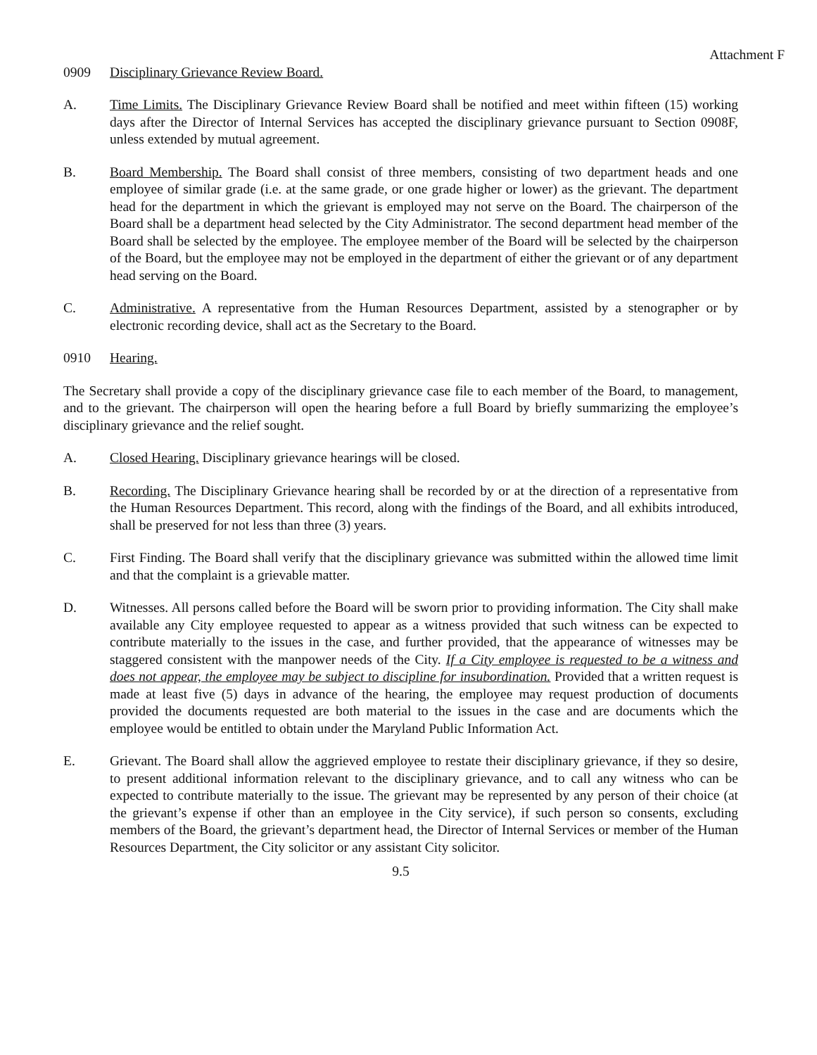Attachment F
0909 Disciplinary Grievance Review Board.
A. Time Limits. The Disciplinary Grievance Review Board shall be notified and meet within fifteen (15) working days after the Director of Internal Services has accepted the disciplinary grievance pursuant to Section 0908F, unless extended by mutual agreement.
B. Board Membership. The Board shall consist of three members, consisting of two department heads and one employee of similar grade (i.e. at the same grade, or one grade higher or lower) as the grievant. The department head for the department in which the grievant is employed may not serve on the Board. The chairperson of the Board shall be a department head selected by the City Administrator. The second department head member of the Board shall be selected by the employee. The employee member of the Board will be selected by the chairperson of the Board, but the employee may not be employed in the department of either the grievant or of any department head serving on the Board.
C. Administrative. A representative from the Human Resources Department, assisted by a stenographer or by electronic recording device, shall act as the Secretary to the Board.
0910 Hearing.
The Secretary shall provide a copy of the disciplinary grievance case file to each member of the Board, to management, and to the grievant. The chairperson will open the hearing before a full Board by briefly summarizing the employee’s disciplinary grievance and the relief sought.
A. Closed Hearing. Disciplinary grievance hearings will be closed.
B. Recording. The Disciplinary Grievance hearing shall be recorded by or at the direction of a representative from the Human Resources Department. This record, along with the findings of the Board, and all exhibits introduced, shall be preserved for not less than three (3) years.
C. First Finding. The Board shall verify that the disciplinary grievance was submitted within the allowed time limit and that the complaint is a grievable matter.
D. Witnesses. All persons called before the Board will be sworn prior to providing information. The City shall make available any City employee requested to appear as a witness provided that such witness can be expected to contribute materially to the issues in the case, and further provided, that the appearance of witnesses may be staggered consistent with the manpower needs of the City. If a City employee is requested to be a witness and does not appear, the employee may be subject to discipline for insubordination. Provided that a written request is made at least five (5) days in advance of the hearing, the employee may request production of documents provided the documents requested are both material to the issues in the case and are documents which the employee would be entitled to obtain under the Maryland Public Information Act.
E. Grievant. The Board shall allow the aggrieved employee to restate their disciplinary grievance, if they so desire, to present additional information relevant to the disciplinary grievance, and to call any witness who can be expected to contribute materially to the issue. The grievant may be represented by any person of their choice (at the grievant’s expense if other than an employee in the City service), if such person so consents, excluding members of the Board, the grievant’s department head, the Director of Internal Services or member of the Human Resources Department, the City solicitor or any assistant City solicitor.
9.5